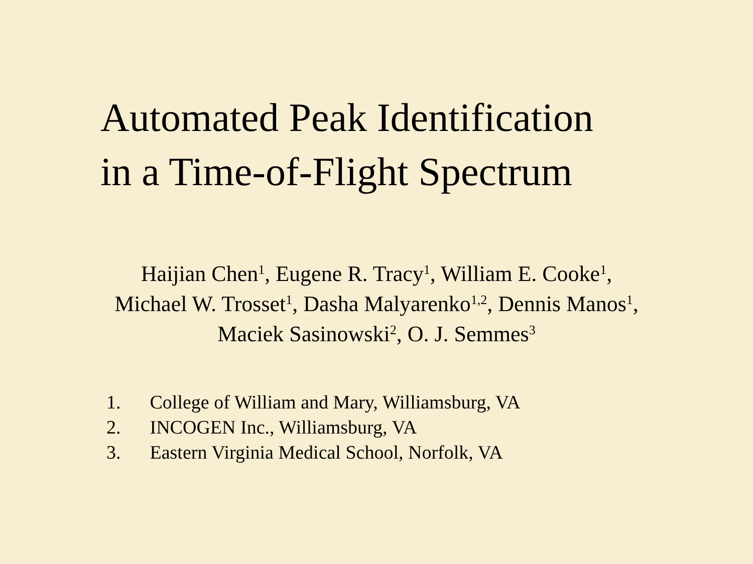Automated Peak Identification
in a Time-of-Flight Spectrum
Haijian Chen<sup>1</sup>, Eugene R. Tracy<sup>1</sup>, William E. Cooke<sup>1</sup>,
Michael W. Trosset<sup>1</sup>, Dasha Malyarenko<sup>1,2</sup>, Dennis Manos<sup>1</sup>,
Maciek Sasinowski<sup>2</sup>, O. J. Semmes<sup>3</sup>
1. College of William and Mary, Williamsburg, VA
2. INCOGEN Inc., Williamsburg, VA
3. Eastern Virginia Medical School, Norfolk, VA